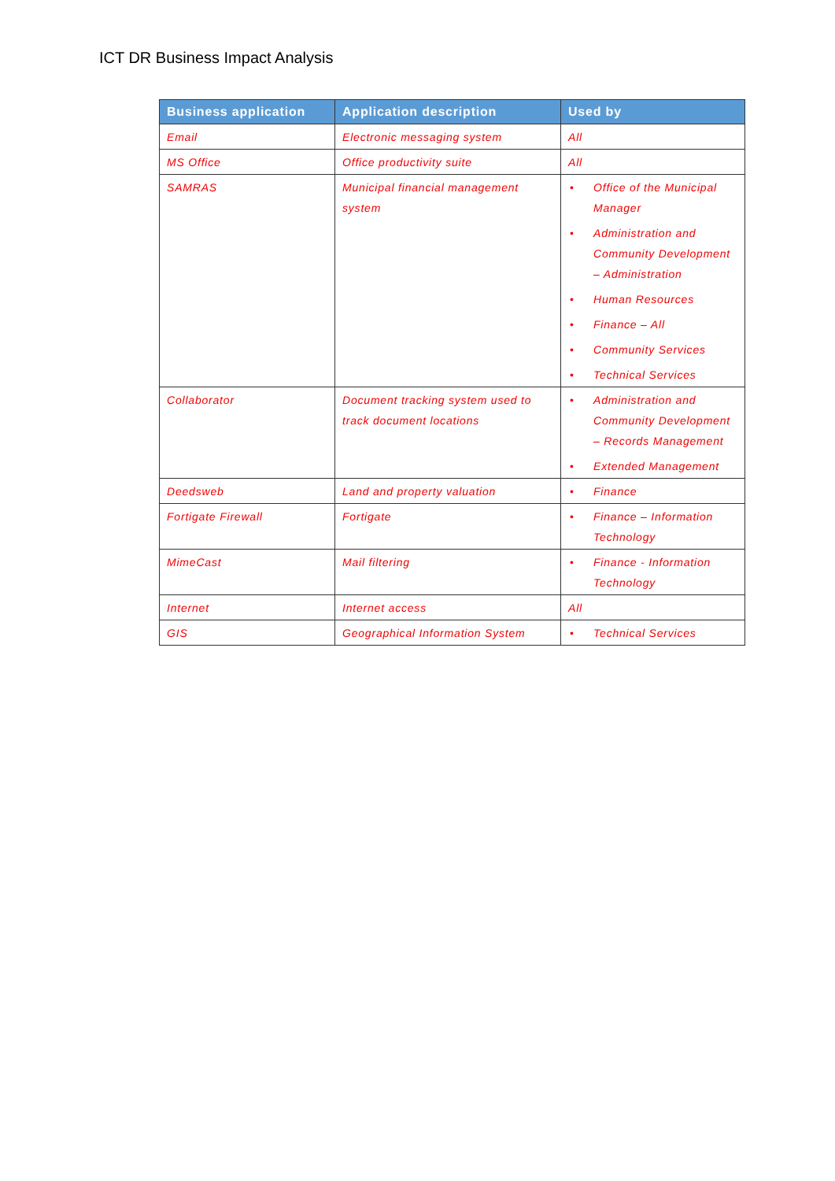ICT DR Business Impact Analysis
| Business application | Application description | Used by |
| --- | --- | --- |
| Email | Electronic messaging system | All |
| MS Office | Office productivity suite | All |
| SAMRAS | Municipal financial management system | • Office of the Municipal Manager • Administration and Community Development – Administration • Human Resources • Finance – All • Community Services • Technical Services |
| Collaborator | Document tracking system used to track document locations | • Administration and Community Development – Records Management • Extended Management |
| Deedsweb | Land and property valuation | • Finance |
| Fortigate Firewall | Fortigate | • Finance – Information Technology |
| MimeCast | Mail filtering | • Finance - Information Technology |
| Internet | Internet access | All |
| GIS | Geographical Information System | • Technical Services |